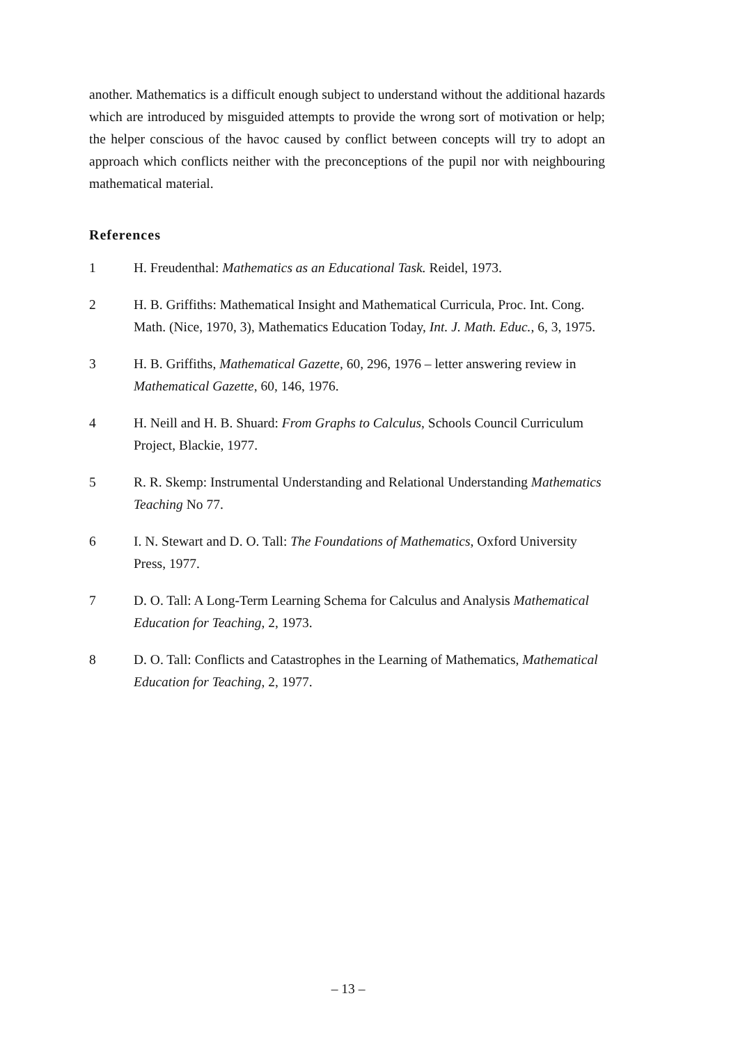another. Mathematics is a difficult enough subject to understand without the additional hazards which are introduced by misguided attempts to provide the wrong sort of motivation or help; the helper conscious of the havoc caused by conflict between concepts will try to adopt an approach which conflicts neither with the preconceptions of the pupil nor with neighbouring mathematical material.
References
1 H. Freudenthal: Mathematics as an Educational Task. Reidel, 1973.
2 H. B. Griffiths: Mathematical Insight and Mathematical Curricula, Proc. Int. Cong. Math. (Nice, 1970, 3), Mathematics Education Today, Int. J. Math. Educ., 6, 3, 1975.
3 H. B. Griffiths, Mathematical Gazette, 60, 296, 1976 – letter answering review in Mathematical Gazette, 60, 146, 1976.
4 H. Neill and H. B. Shuard: From Graphs to Calculus, Schools Council Curriculum Project, Blackie, 1977.
5 R. R. Skemp: Instrumental Understanding and Relational Understanding Mathematics Teaching No 77.
6 I. N. Stewart and D. O. Tall: The Foundations of Mathematics, Oxford University Press, 1977.
7 D. O. Tall: A Long-Term Learning Schema for Calculus and Analysis Mathematical Education for Teaching, 2, 1973.
8 D. O. Tall: Conflicts and Catastrophes in the Learning of Mathematics, Mathematical Education for Teaching, 2, 1977.
– 13 –